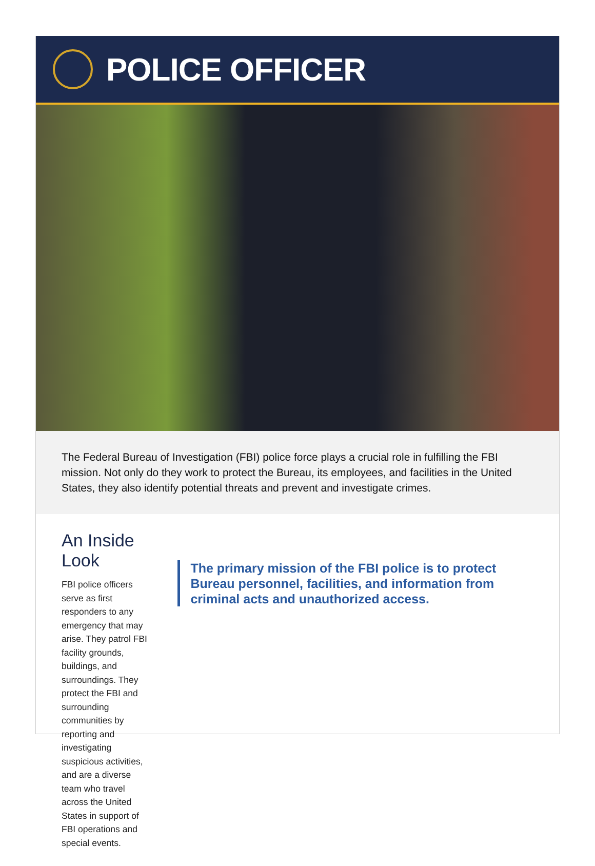POLICE OFFICER
The Federal Bureau of Investigation (FBI) police force plays a crucial role in fulfilling the FBI mission. Not only do they work to protect the Bureau, its employees, and facilities in the United States, they also identify potential threats and prevent and investigate crimes.
An Inside Look
FBI police officers serve as first responders to any emergency that may arise. They patrol FBI facility grounds, buildings, and surroundings. They protect the FBI and surrounding communities by reporting and investigating suspicious activities, and are a diverse team who travel across the United States in support of FBI operations and special events.
The primary mission of the FBI police is to protect Bureau personnel, facilities, and information from criminal acts and unauthorized access.